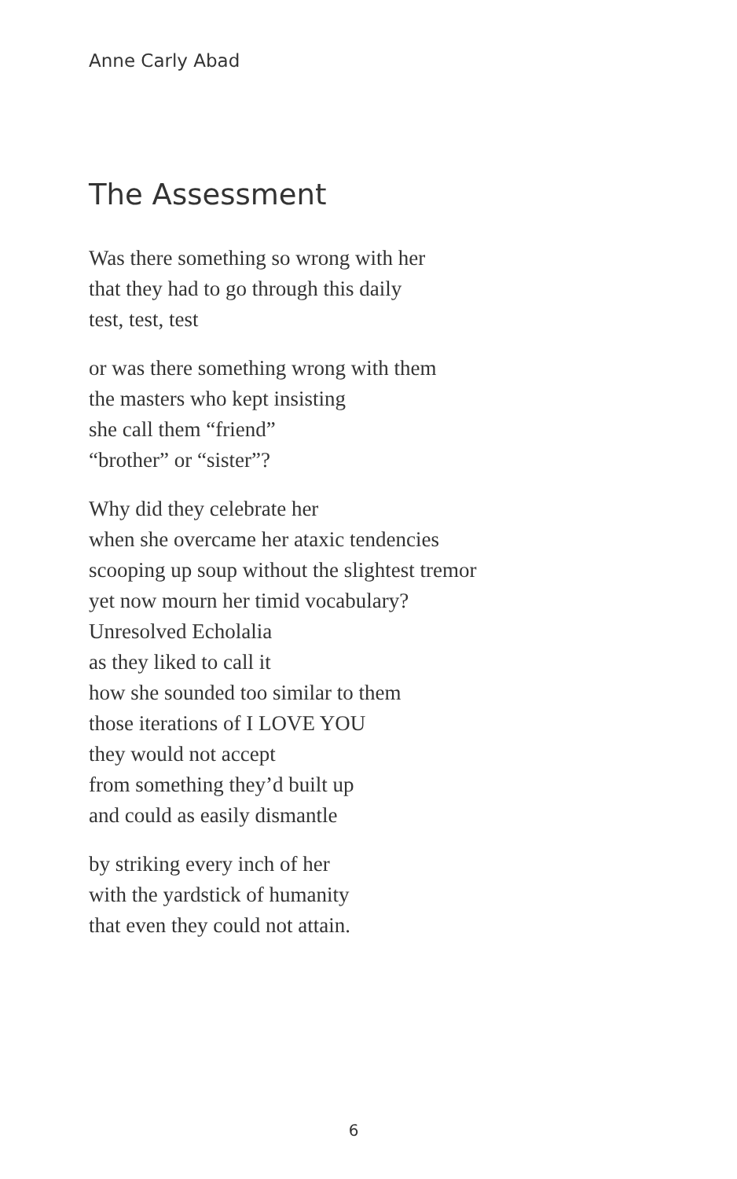Anne Carly Abad
The Assessment
Was there something so wrong with her
that they had to go through this daily
test, test, test
or was there something wrong with them
the masters who kept insisting
she call them “friend”
“brother” or “sister”?
Why did they celebrate her
when she overcame her ataxic tendencies
scooping up soup without the slightest tremor
yet now mourn her timid vocabulary?
Unresolved Echolalia
as they liked to call it
how she sounded too similar to them
those iterations of I LOVE YOU
they would not accept
from something they’d built up
and could as easily dismantle
by striking every inch of her
with the yardstick of humanity
that even they could not attain.
6